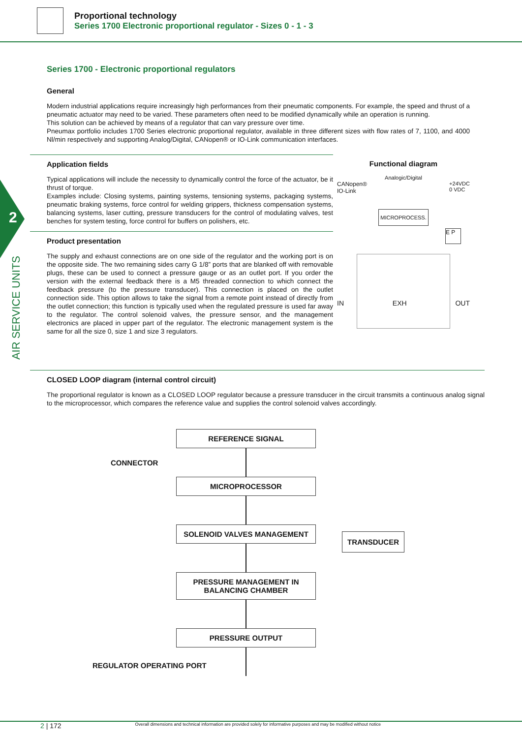Proportional technology
Series 1700 Electronic proportional regulator - Sizes 0 - 1 - 3
2
AIR SERVICE UNITS
Series 1700 - Electronic proportional regulators
General
Modern industrial applications require increasingly high performances from their pneumatic components. For example, the speed and thrust of a pneumatic actuator may need to be varied. These parameters often need to be modified dynamically while an operation is running.
This solution can be achieved by means of a regulator that can vary pressure over time.
Pneumax portfolio includes 1700 Series electronic proportional regulator, available in three different sizes with flow rates of 7, 1100, and 4000 Nl/min respectively and supporting Analog/Digital, CANopen® or IO-Link communication interfaces.
Application fields
Typical applications will include the necessity to dynamically control the force of the actuator, be it thrust of torque.
Examples include: Closing systems, painting systems, tensioning systems, packaging systems, pneumatic braking systems, force control for welding grippers, thickness compensation systems, balancing systems, laser cutting, pressure transducers for the control of modulating valves, test benches for system testing, force control for buffers on polishers, etc.
Product presentation
The supply and exhaust connections are on one side of the regulator and the working port is on the opposite side. The two remaining sides carry G 1/8” ports that are blanked off with removable plugs, these can be used to connect a pressure gauge or as an outlet port. If you order the version with the external feedback there is a M5 threaded connection to which connect the feedback pressure (to the pressure transducer). This connection is placed on the outlet connection side. This option allows to take the signal from a remote point instead of directly from the outlet connection; this function is typically used when the regulated pressure is used far away to the regulator. The control solenoid valves, the pressure sensor, and the management electronics are placed in upper part of the regulator. The electronic management system is the same for all the size 0, size 1 and size 3 regulators.
Functional diagram
Analogic/Digital
CANopen®
IO-Link +24VDC
0 VDC
MICROPROCESS.
E P
IN EXH OUT
CLOSED LOOP diagram (internal control circuit)
The proportional regulator is known as a CLOSED LOOP regulator because a pressure transducer in the circuit transmits a continuous analog signal to the microprocessor, which compares the reference value and supplies the control solenoid valves accordingly.
CONNECTOR
TRANSDUCER
REFERENCE SIGNAL
MICROPROCESSOR
SOLENOID VALVES MANAGEMENT
PRESSURE MANAGEMENT IN
BALANCING CHAMBER
PRESSURE OUTPUT
REGULATOR OPERATING PORT
2 | 172 Overall dimensions and technical information are provided solely for informative purposes and may be modified without notice